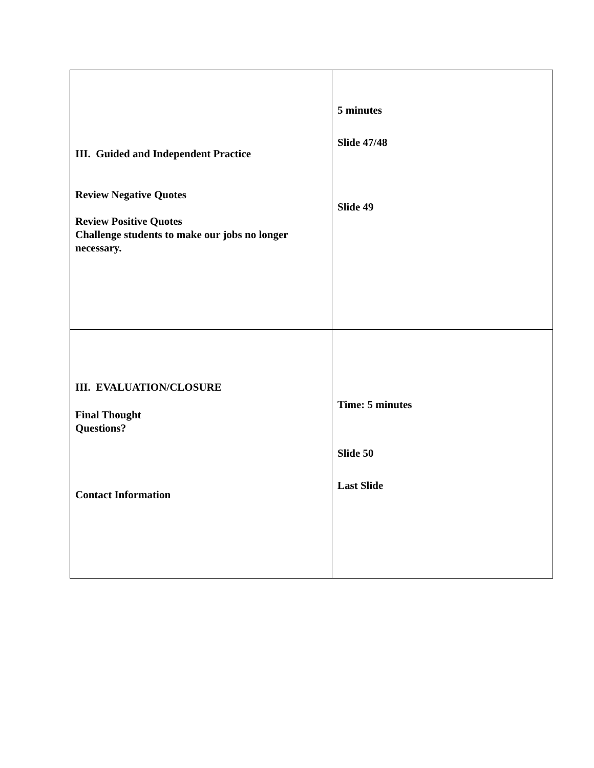| III. Guided and Independent Practice Review Negative Quotes Review Positive Quotes Challenge students to make our jobs no longer necessary. | 5 minutes Slide 47/48 Slide 49 |
| III. EVALUATION/CLOSURE Final Thought Questions? Contact Information | Time: 5 minutes Slide 50 Last Slide |